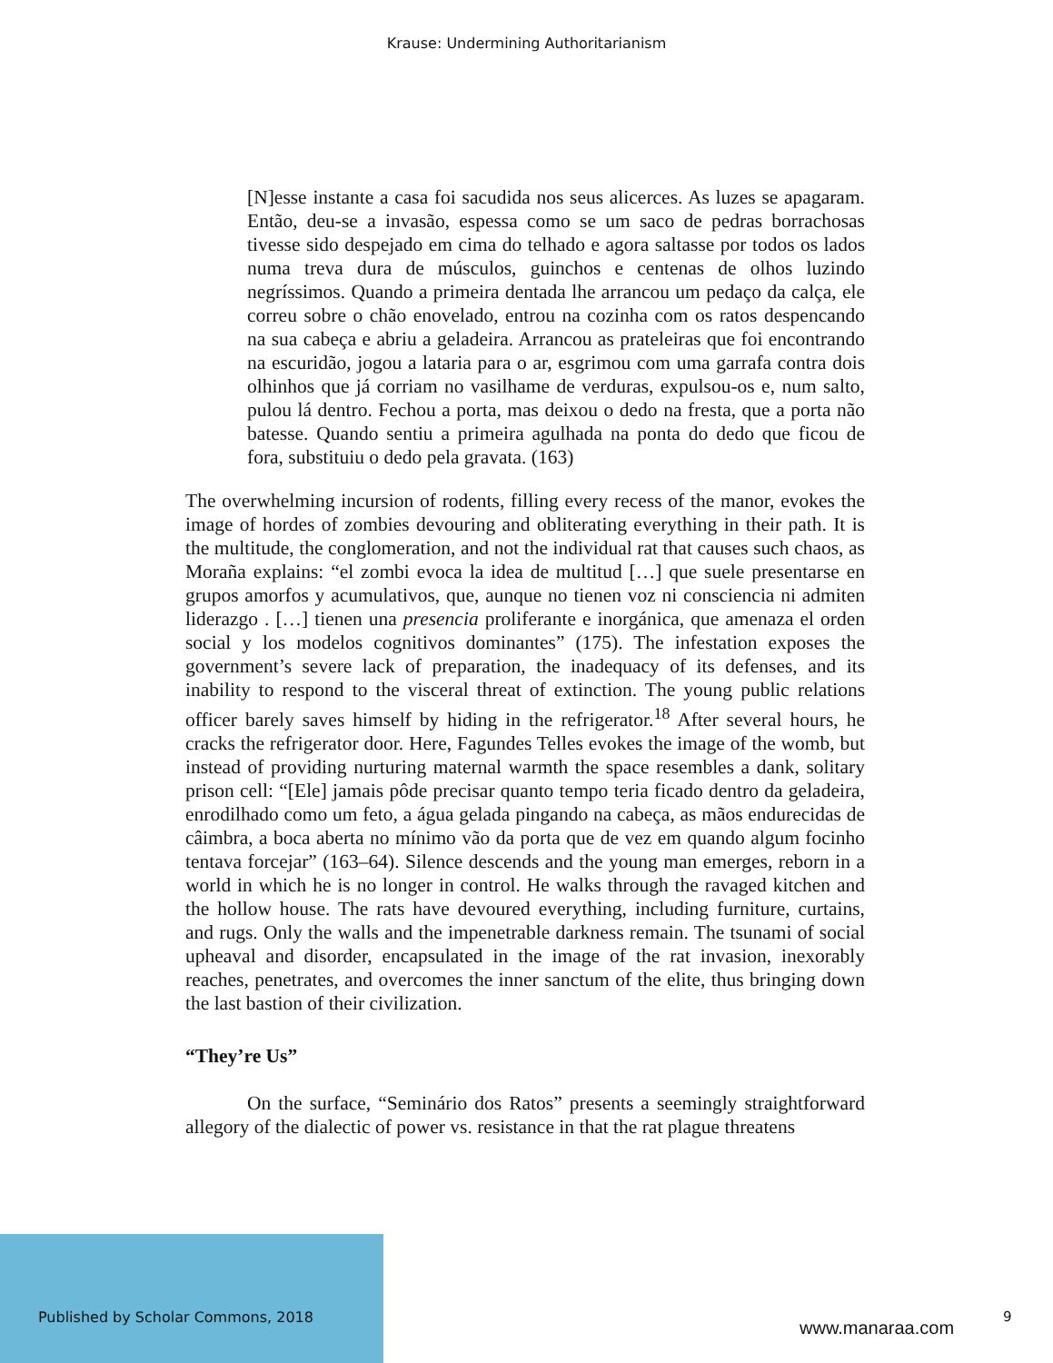Krause: Undermining Authoritarianism
[N]esse instante a casa foi sacudida nos seus alicerces. As luzes se apagaram. Então, deu-se a invasão, espessa como se um saco de pedras borrachosas tivesse sido despejado em cima do telhado e agora saltasse por todos os lados numa treva dura de músculos, guinchos e centenas de olhos luzindo negríssimos. Quando a primeira dentada lhe arrancou um pedaço da calça, ele correu sobre o chão enovelado, entrou na cozinha com os ratos despencando na sua cabeça e abriu a geladeira. Arrancou as prateleiras que foi encontrando na escuridão, jogou a lataria para o ar, esgrimou com uma garrafa contra dois olhinhos que já corriam no vasilhame de verduras, expulsou-os e, num salto, pulou lá dentro. Fechou a porta, mas deixou o dedo na fresta, que a porta não batesse. Quando sentiu a primeira agulhada na ponta do dedo que ficou de fora, substituiu o dedo pela gravata. (163)
The overwhelming incursion of rodents, filling every recess of the manor, evokes the image of hordes of zombies devouring and obliterating everything in their path. It is the multitude, the conglomeration, and not the individual rat that causes such chaos, as Moraña explains: “el zombi evoca la idea de multitud […] que suele presentarse en grupos amorfos y acumulativos, que, aunque no tienen voz ni consciencia ni admiten liderazgo . […] tienen una presencia proliferante e inorgánica, que amenaza el orden social y los modelos cognitivos dominantes” (175). The infestation exposes the government’s severe lack of preparation, the inadequacy of its defenses, and its inability to respond to the visceral threat of extinction. The young public relations officer barely saves himself by hiding in the refrigerator.<sup>18</sup> After several hours, he cracks the refrigerator door. Here, Fagundes Telles evokes the image of the womb, but instead of providing nurturing maternal warmth the space resembles a dank, solitary prison cell: “[Ele] jamais pôde precisar quanto tempo teria ficado dentro da geladeira, enrodilhado como um feto, a água gelada pingando na cabeça, as mãos endurecidas de câimbra, a boca aberta no mínimo vão da porta que de vez em quando algum focinho tentava forcejar” (163–64). Silence descends and the young man emerges, reborn in a world in which he is no longer in control. He walks through the ravaged kitchen and the hollow house. The rats have devoured everything, including furniture, curtains, and rugs. Only the walls and the impenetrable darkness remain. The tsunami of social upheaval and disorder, encapsulated in the image of the rat invasion, inexorably reaches, penetrates, and overcomes the inner sanctum of the elite, thus bringing down the last bastion of their civilization.
“They’re Us”
On the surface, “Seminário dos Ratos” presents a seemingly straightforward allegory of the dialectic of power vs. resistance in that the rat plague threatens
Published by Scholar Commons, 2018
www.manaraa.com
9